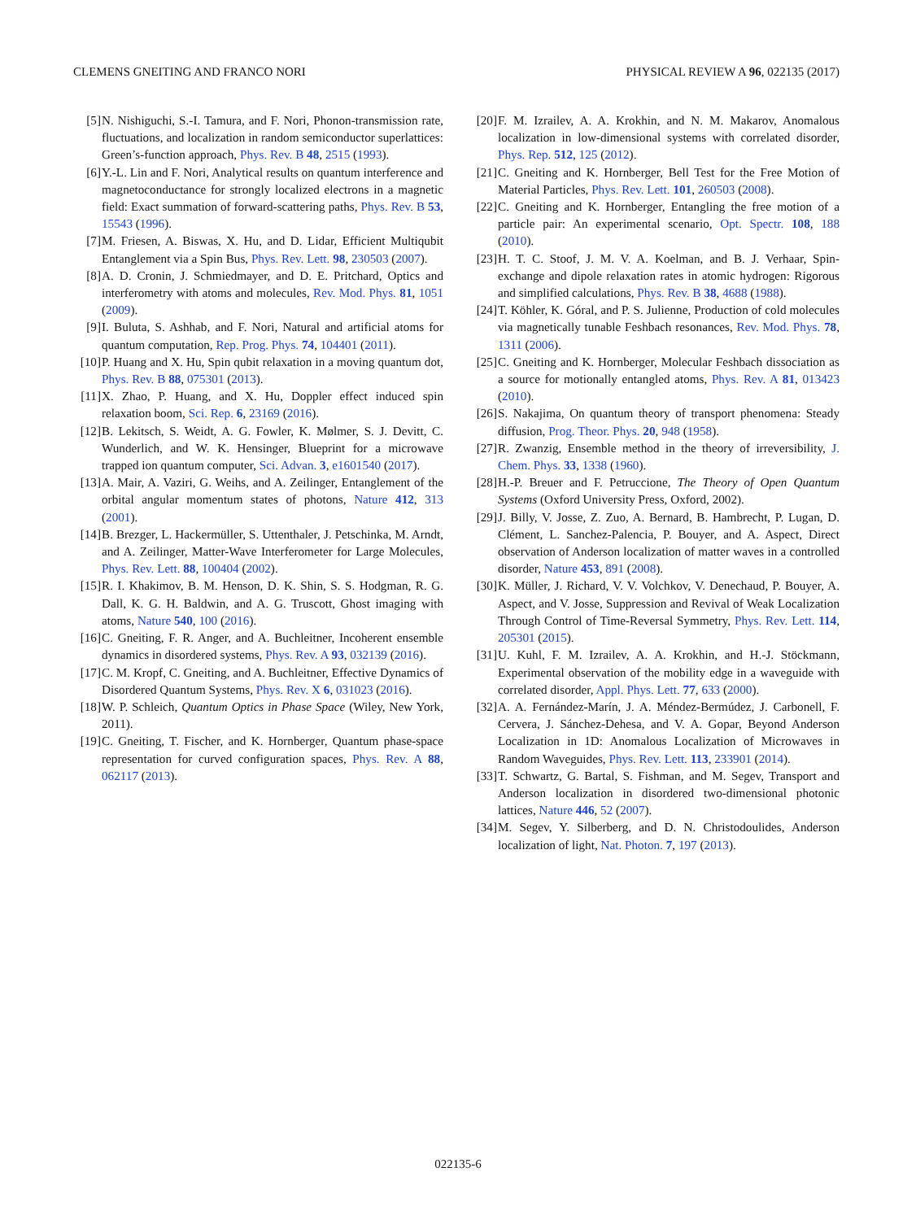CLEMENS GNEITING AND FRANCO NORI PHYSICAL REVIEW A 96, 022135 (2017)
[5] N. Nishiguchi, S.-I. Tamura, and F. Nori, Phonon-transmission rate, fluctuations, and localization in random semiconductor superlattices: Green’s-function approach, Phys. Rev. B 48, 2515 (1993).
[6] Y.-L. Lin and F. Nori, Analytical results on quantum interference and magnetoconductance for strongly localized electrons in a magnetic field: Exact summation of forward-scattering paths, Phys. Rev. B 53, 15543 (1996).
[7] M. Friesen, A. Biswas, X. Hu, and D. Lidar, Efficient Multiqubit Entanglement via a Spin Bus, Phys. Rev. Lett. 98, 230503 (2007).
[8] A. D. Cronin, J. Schmiedmayer, and D. E. Pritchard, Optics and interferometry with atoms and molecules, Rev. Mod. Phys. 81, 1051 (2009).
[9] I. Buluta, S. Ashhab, and F. Nori, Natural and artificial atoms for quantum computation, Rep. Prog. Phys. 74, 104401 (2011).
[10] P. Huang and X. Hu, Spin qubit relaxation in a moving quantum dot, Phys. Rev. B 88, 075301 (2013).
[11] X. Zhao, P. Huang, and X. Hu, Doppler effect induced spin relaxation boom, Sci. Rep. 6, 23169 (2016).
[12] B. Lekitsch, S. Weidt, A. G. Fowler, K. Mølmer, S. J. Devitt, C. Wunderlich, and W. K. Hensinger, Blueprint for a microwave trapped ion quantum computer, Sci. Advan. 3, e1601540 (2017).
[13] A. Mair, A. Vaziri, G. Weihs, and A. Zeilinger, Entanglement of the orbital angular momentum states of photons, Nature 412, 313 (2001).
[14] B. Brezger, L. Hackermüller, S. Uttenthaler, J. Petschinka, M. Arndt, and A. Zeilinger, Matter-Wave Interferometer for Large Molecules, Phys. Rev. Lett. 88, 100404 (2002).
[15] R. I. Khakimov, B. M. Henson, D. K. Shin, S. S. Hodgman, R. G. Dall, K. G. H. Baldwin, and A. G. Truscott, Ghost imaging with atoms, Nature 540, 100 (2016).
[16] C. Gneiting, F. R. Anger, and A. Buchleitner, Incoherent ensemble dynamics in disordered systems, Phys. Rev. A 93, 032139 (2016).
[17] C. M. Kropf, C. Gneiting, and A. Buchleitner, Effective Dynamics of Disordered Quantum Systems, Phys. Rev. X 6, 031023 (2016).
[18] W. P. Schleich, Quantum Optics in Phase Space (Wiley, New York, 2011).
[19] C. Gneiting, T. Fischer, and K. Hornberger, Quantum phase-space representation for curved configuration spaces, Phys. Rev. A 88, 062117 (2013).
[20] F. M. Izrailev, A. A. Krokhin, and N. M. Makarov, Anomalous localization in low-dimensional systems with correlated disorder, Phys. Rep. 512, 125 (2012).
[21] C. Gneiting and K. Hornberger, Bell Test for the Free Motion of Material Particles, Phys. Rev. Lett. 101, 260503 (2008).
[22] C. Gneiting and K. Hornberger, Entangling the free motion of a particle pair: An experimental scenario, Opt. Spectr. 108, 188 (2010).
[23] H. T. C. Stoof, J. M. V. A. Koelman, and B. J. Verhaar, Spin-exchange and dipole relaxation rates in atomic hydrogen: Rigorous and simplified calculations, Phys. Rev. B 38, 4688 (1988).
[24] T. Köhler, K. Góral, and P. S. Julienne, Production of cold molecules via magnetically tunable Feshbach resonances, Rev. Mod. Phys. 78, 1311 (2006).
[25] C. Gneiting and K. Hornberger, Molecular Feshbach dissociation as a source for motionally entangled atoms, Phys. Rev. A 81, 013423 (2010).
[26] S. Nakajima, On quantum theory of transport phenomena: Steady diffusion, Prog. Theor. Phys. 20, 948 (1958).
[27] R. Zwanzig, Ensemble method in the theory of irreversibility, J. Chem. Phys. 33, 1338 (1960).
[28] H.-P. Breuer and F. Petruccione, The Theory of Open Quantum Systems (Oxford University Press, Oxford, 2002).
[29] J. Billy, V. Josse, Z. Zuo, A. Bernard, B. Hambrecht, P. Lugan, D. Clément, L. Sanchez-Palencia, P. Bouyer, and A. Aspect, Direct observation of Anderson localization of matter waves in a controlled disorder, Nature 453, 891 (2008).
[30] K. Müller, J. Richard, V. V. Volchkov, V. Denechaud, P. Bouyer, A. Aspect, and V. Josse, Suppression and Revival of Weak Localization Through Control of Time-Reversal Symmetry, Phys. Rev. Lett. 114, 205301 (2015).
[31] U. Kuhl, F. M. Izrailev, A. A. Krokhin, and H.-J. Stöckmann, Experimental observation of the mobility edge in a waveguide with correlated disorder, Appl. Phys. Lett. 77, 633 (2000).
[32] A. A. Fernández-Marín, J. A. Méndez-Bermúdez, J. Carbonell, F. Cervera, J. Sánchez-Dehesa, and V. A. Gopar, Beyond Anderson Localization in 1D: Anomalous Localization of Microwaves in Random Waveguides, Phys. Rev. Lett. 113, 233901 (2014).
[33] T. Schwartz, G. Bartal, S. Fishman, and M. Segev, Transport and Anderson localization in disordered two-dimensional photonic lattices, Nature 446, 52 (2007).
[34] M. Segev, Y. Silberberg, and D. N. Christodoulides, Anderson localization of light, Nat. Photon. 7, 197 (2013).
022135-6